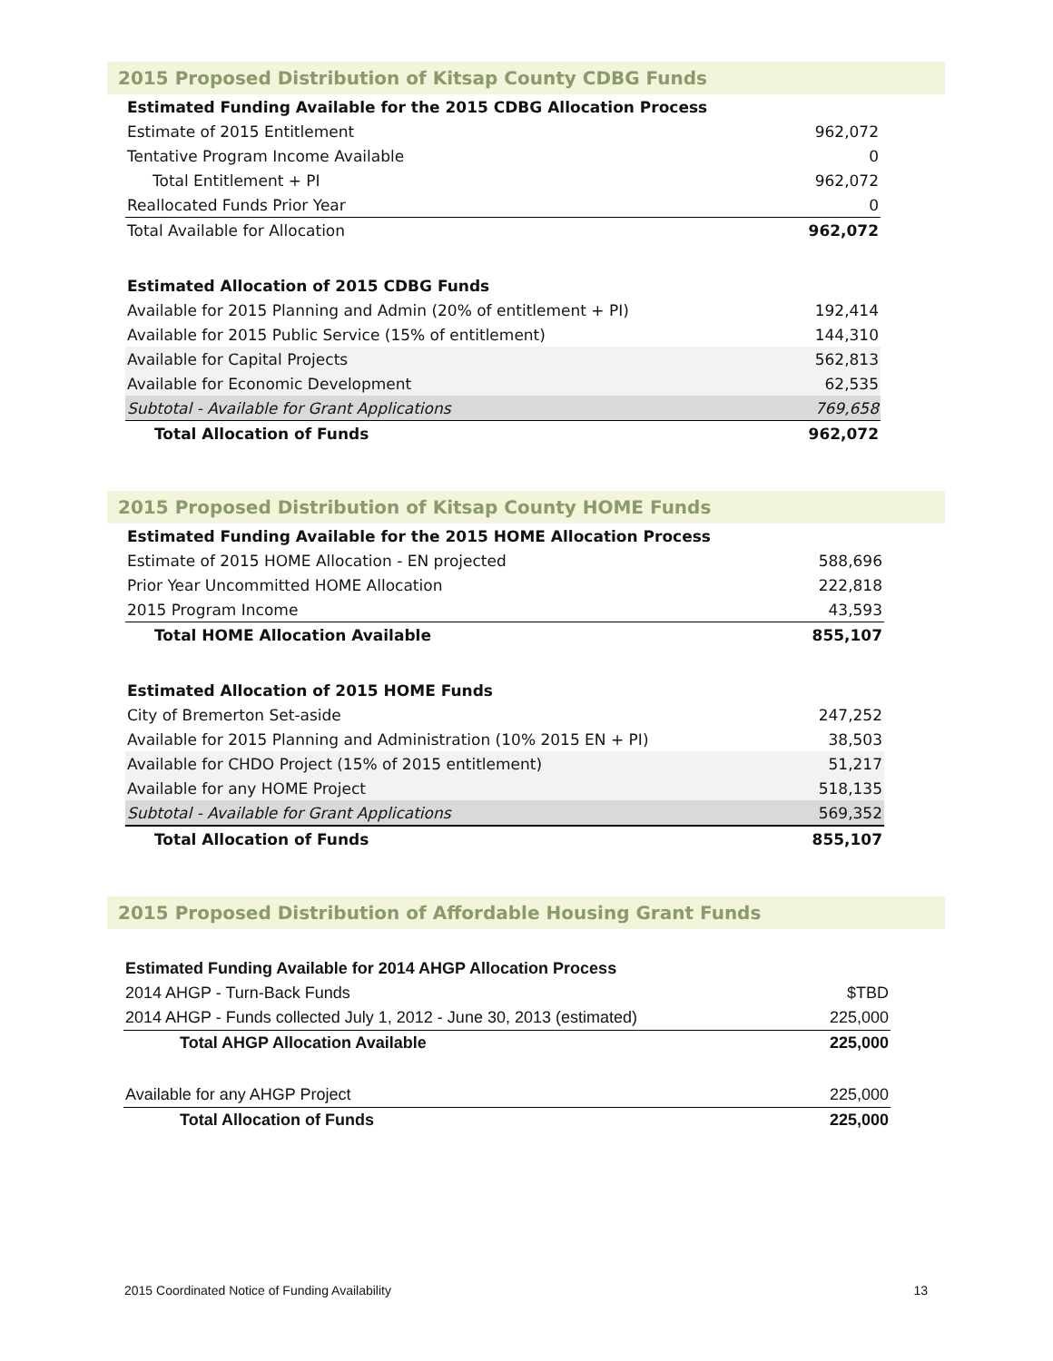2015 Proposed Distribution of Kitsap County CDBG Funds
| Estimated Funding Available for the 2015 CDBG Allocation Process | |
| Estimate of 2015 Entitlement | 962,072 |
| Tentative Program Income Available | 0 |
| Total Entitlement + PI | 962,072 |
| Reallocated Funds Prior Year | 0 |
| Total Available for Allocation | 962,072 |
| Estimated Allocation of 2015 CDBG Funds | |
| Available for 2015 Planning and Admin (20% of entitlement + PI) | 192,414 |
| Available for 2015 Public Service (15% of entitlement) | 144,310 |
| Available for Capital Projects | 562,813 |
| Available for Economic Development | 62,535 |
| Subtotal - Available for Grant Applications | 769,658 |
| Total Allocation of Funds | 962,072 |
2015 Proposed Distribution of Kitsap County HOME Funds
| Estimated Funding Available for the 2015 HOME Allocation Process | |
| Estimate of 2015 HOME Allocation - EN projected | 588,696 |
| Prior Year Uncommitted HOME Allocation | 222,818 |
| 2015 Program Income | 43,593 |
| Total HOME Allocation Available | 855,107 |
| Estimated Allocation of 2015 HOME Funds | |
| City of Bremerton Set-aside | 247,252 |
| Available for 2015 Planning and Administration (10% 2015 EN + PI) | 38,503 |
| Available for CHDO Project (15% of 2015 entitlement) | 51,217 |
| Available for any HOME Project | 518,135 |
| Subtotal - Available for Grant Applications | 569,352 |
| Total Allocation of Funds | 855,107 |
2015 Proposed Distribution of Affordable Housing Grant Funds
| Estimated Funding Available for 2014 AHGP Allocation Process | |
| 2014 AHGP - Turn-Back Funds | $TBD |
| 2014 AHGP - Funds collected July 1, 2012 - June 30, 2013 (estimated) | 225,000 |
| Total AHGP Allocation Available | 225,000 |
| Available for any AHGP Project | 225,000 |
| Total Allocation of Funds | 225,000 |
2015 Coordinated Notice of Funding Availability 13